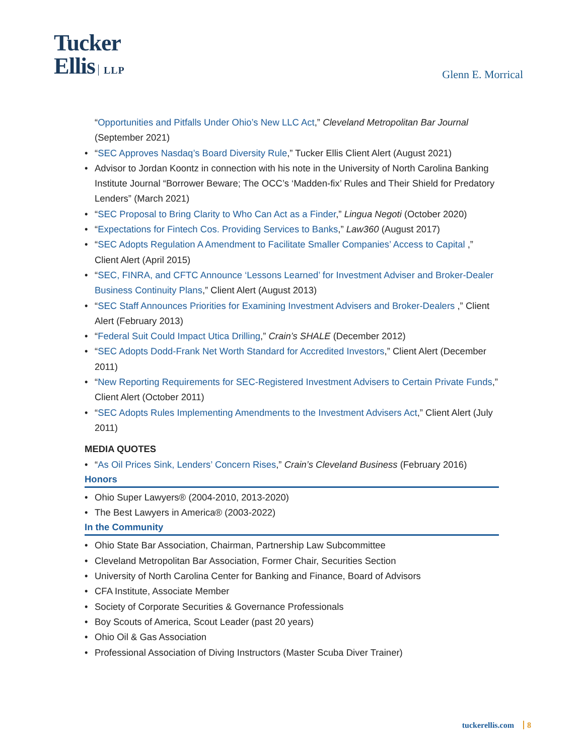Tucker
Ellis LLP
Glenn E. Morrical
“Opportunities and Pitfalls Under Ohio’s New LLC Act,” Cleveland Metropolitan Bar Journal (September 2021)
• “SEC Approves Nasdaq’s Board Diversity Rule,” Tucker Ellis Client Alert (August 2021)
• Advisor to Jordan Koontz in connection with his note in the University of North Carolina Banking Institute Journal “Borrower Beware; The OCC’s ‘Madden-fix’ Rules and Their Shield for Predatory Lenders” (March 2021)
• “SEC Proposal to Bring Clarity to Who Can Act as a Finder,” Lingua Negoti (October 2020)
• “Expectations for Fintech Cos. Providing Services to Banks,” Law360 (August 2017)
• “SEC Adopts Regulation A Amendment to Facilitate Smaller Companies’ Access to Capital ,” Client Alert (April 2015)
• “SEC, FINRA, and CFTC Announce ‘Lessons Learned’ for Investment Adviser and Broker-Dealer Business Continuity Plans,” Client Alert (August 2013)
• “SEC Staff Announces Priorities for Examining Investment Advisers and Broker-Dealers ,” Client Alert (February 2013)
• “Federal Suit Could Impact Utica Drilling,” Crain’s SHALE (December 2012)
• “SEC Adopts Dodd-Frank Net Worth Standard for Accredited Investors,” Client Alert (December 2011)
• “New Reporting Requirements for SEC-Registered Investment Advisers to Certain Private Funds,” Client Alert (October 2011)
• “SEC Adopts Rules Implementing Amendments to the Investment Advisers Act,” Client Alert (July 2011)
MEDIA QUOTES
• “As Oil Prices Sink, Lenders’ Concern Rises,” Crain’s Cleveland Business (February 2016)
Honors
• Ohio Super Lawyers® (2004-2010, 2013-2020)
• The Best Lawyers in America® (2003-2022)
In the Community
• Ohio State Bar Association, Chairman, Partnership Law Subcommittee
• Cleveland Metropolitan Bar Association, Former Chair, Securities Section
• University of North Carolina Center for Banking and Finance, Board of Advisors
• CFA Institute, Associate Member
• Society of Corporate Securities & Governance Professionals
• Boy Scouts of America, Scout Leader (past 20 years)
• Ohio Oil & Gas Association
• Professional Association of Diving Instructors (Master Scuba Diver Trainer)
tuckerellis.com 8